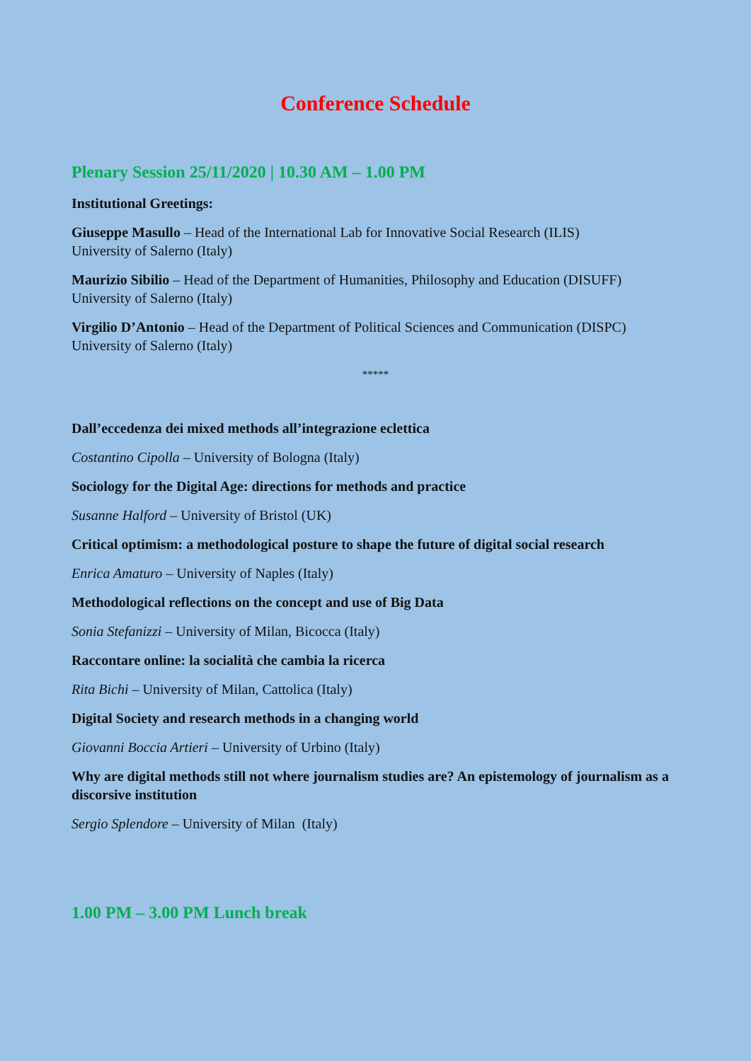Conference Schedule
Plenary Session 25/11/2020 | 10.30 AM – 1.00 PM
Institutional Greetings:
Giuseppe Masullo – Head of the International Lab for Innovative Social Research (ILIS)
University of Salerno (Italy)
Maurizio Sibilio – Head of the Department of Humanities, Philosophy and Education (DISUFF)
University of Salerno (Italy)
Virgilio D’Antonio – Head of the Department of Political Sciences and Communication (DISPC)
University of Salerno (Italy)
*****
Dall’eccedenza dei mixed methods all’integrazione eclettica
Costantino Cipolla – University of Bologna (Italy)
Sociology for the Digital Age: directions for methods and practice
Susanne Halford – University of Bristol (UK)
Critical optimism: a methodological posture to shape the future of digital social research
Enrica Amaturo – University of Naples (Italy)
Methodological reflections on the concept and use of Big Data
Sonia Stefanizzi – University of Milan, Bicocca (Italy)
Raccontare online: la socialità che cambia la ricerca
Rita Bichi – University of Milan, Cattolica (Italy)
Digital Society and research methods in a changing world
Giovanni Boccia Artieri – University of Urbino (Italy)
Why are digital methods still not where journalism studies are? An epistemology of journalism as a discorsive institution
Sergio Splendore – University of Milan (Italy)
1.00 PM – 3.00 PM Lunch break